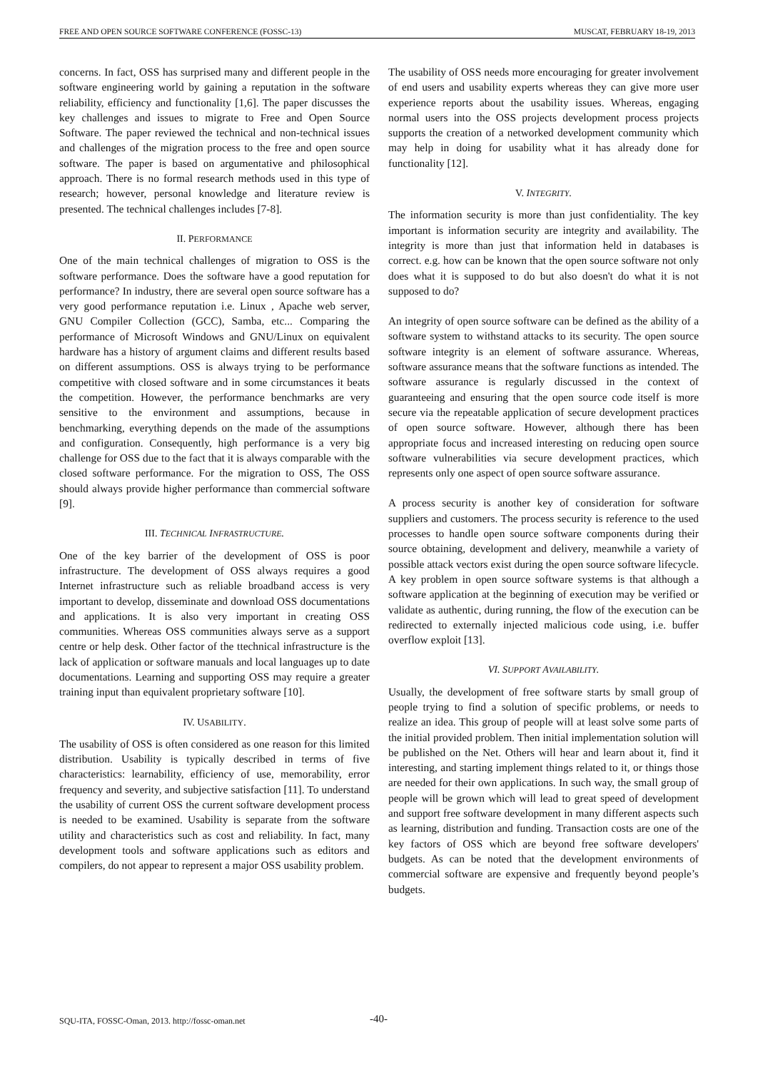FREE AND OPEN SOURCE SOFTWARE CONFERENCE (FOSSC-13) MUSCAT, FEBRUARY 18-19, 2013
concerns. In fact, OSS has surprised many and different people in the software engineering world by gaining a reputation in the software reliability, efficiency and functionality [1,6]. The paper discusses the key challenges and issues to migrate to Free and Open Source Software. The paper reviewed the technical and non-technical issues and challenges of the migration process to the free and open source software. The paper is based on argumentative and philosophical approach. There is no formal research methods used in this type of research; however, personal knowledge and literature review is presented. The technical challenges includes [7-8].
II. PERFORMANCE
One of the main technical challenges of migration to OSS is the software performance. Does the software have a good reputation for performance? In industry, there are several open source software has a very good performance reputation i.e. Linux , Apache web server, GNU Compiler Collection (GCC), Samba, etc... Comparing the performance of Microsoft Windows and GNU/Linux on equivalent hardware has a history of argument claims and different results based on different assumptions. OSS is always trying to be performance competitive with closed software and in some circumstances it beats the competition. However, the performance benchmarks are very sensitive to the environment and assumptions, because in benchmarking, everything depends on the made of the assumptions and configuration. Consequently, high performance is a very big challenge for OSS due to the fact that it is always comparable with the closed software performance. For the migration to OSS, The OSS should always provide higher performance than commercial software [9].
III. TECHNICAL INFRASTRUCTURE.
One of the key barrier of the development of OSS is poor infrastructure. The development of OSS always requires a good Internet infrastructure such as reliable broadband access is very important to develop, disseminate and download OSS documentations and applications. It is also very important in creating OSS communities. Whereas OSS communities always serve as a support centre or help desk. Other factor of the ttechnical infrastructure is the lack of application or software manuals and local languages up to date documentations. Learning and supporting OSS may require a greater training input than equivalent proprietary software [10].
IV. USABILITY.
The usability of OSS is often considered as one reason for this limited distribution. Usability is typically described in terms of five characteristics: learnability, efficiency of use, memorability, error frequency and severity, and subjective satisfaction [11]. To understand the usability of current OSS the current software development process is needed to be examined. Usability is separate from the software utility and characteristics such as cost and reliability. In fact, many development tools and software applications such as editors and compilers, do not appear to represent a major OSS usability problem.
The usability of OSS needs more encouraging for greater involvement of end users and usability experts whereas they can give more user experience reports about the usability issues. Whereas, engaging normal users into the OSS projects development process projects supports the creation of a networked development community which may help in doing for usability what it has already done for functionality [12].
V. INTEGRITY.
The information security is more than just confidentiality. The key important is information security are integrity and availability. The integrity is more than just that information held in databases is correct. e.g. how can be known that the open source software not only does what it is supposed to do but also doesn't do what it is not supposed to do?
An integrity of open source software can be defined as the ability of a software system to withstand attacks to its security. The open source software integrity is an element of software assurance. Whereas, software assurance means that the software functions as intended. The software assurance is regularly discussed in the context of guaranteeing and ensuring that the open source code itself is more secure via the repeatable application of secure development practices of open source software. However, although there has been appropriate focus and increased interesting on reducing open source software vulnerabilities via secure development practices, which represents only one aspect of open source software assurance.
A process security is another key of consideration for software suppliers and customers. The process security is reference to the used processes to handle open source software components during their source obtaining, development and delivery, meanwhile a variety of possible attack vectors exist during the open source software lifecycle. A key problem in open source software systems is that although a software application at the beginning of execution may be verified or validate as authentic, during running, the flow of the execution can be redirected to externally injected malicious code using, i.e. buffer overflow exploit [13].
VI. SUPPORT AVAILABILITY.
Usually, the development of free software starts by small group of people trying to find a solution of specific problems, or needs to realize an idea. This group of people will at least solve some parts of the initial provided problem. Then initial implementation solution will be published on the Net. Others will hear and learn about it, find it interesting, and starting implement things related to it, or things those are needed for their own applications. In such way, the small group of people will be grown which will lead to great speed of development and support free software development in many different aspects such as learning, distribution and funding. Transaction costs are one of the key factors of OSS which are beyond free software developers' budgets. As can be noted that the development environments of commercial software are expensive and frequently beyond people’s budgets.
SQU-ITA, FOSSC-Oman, 2013. http://fossc-oman.net
-40-